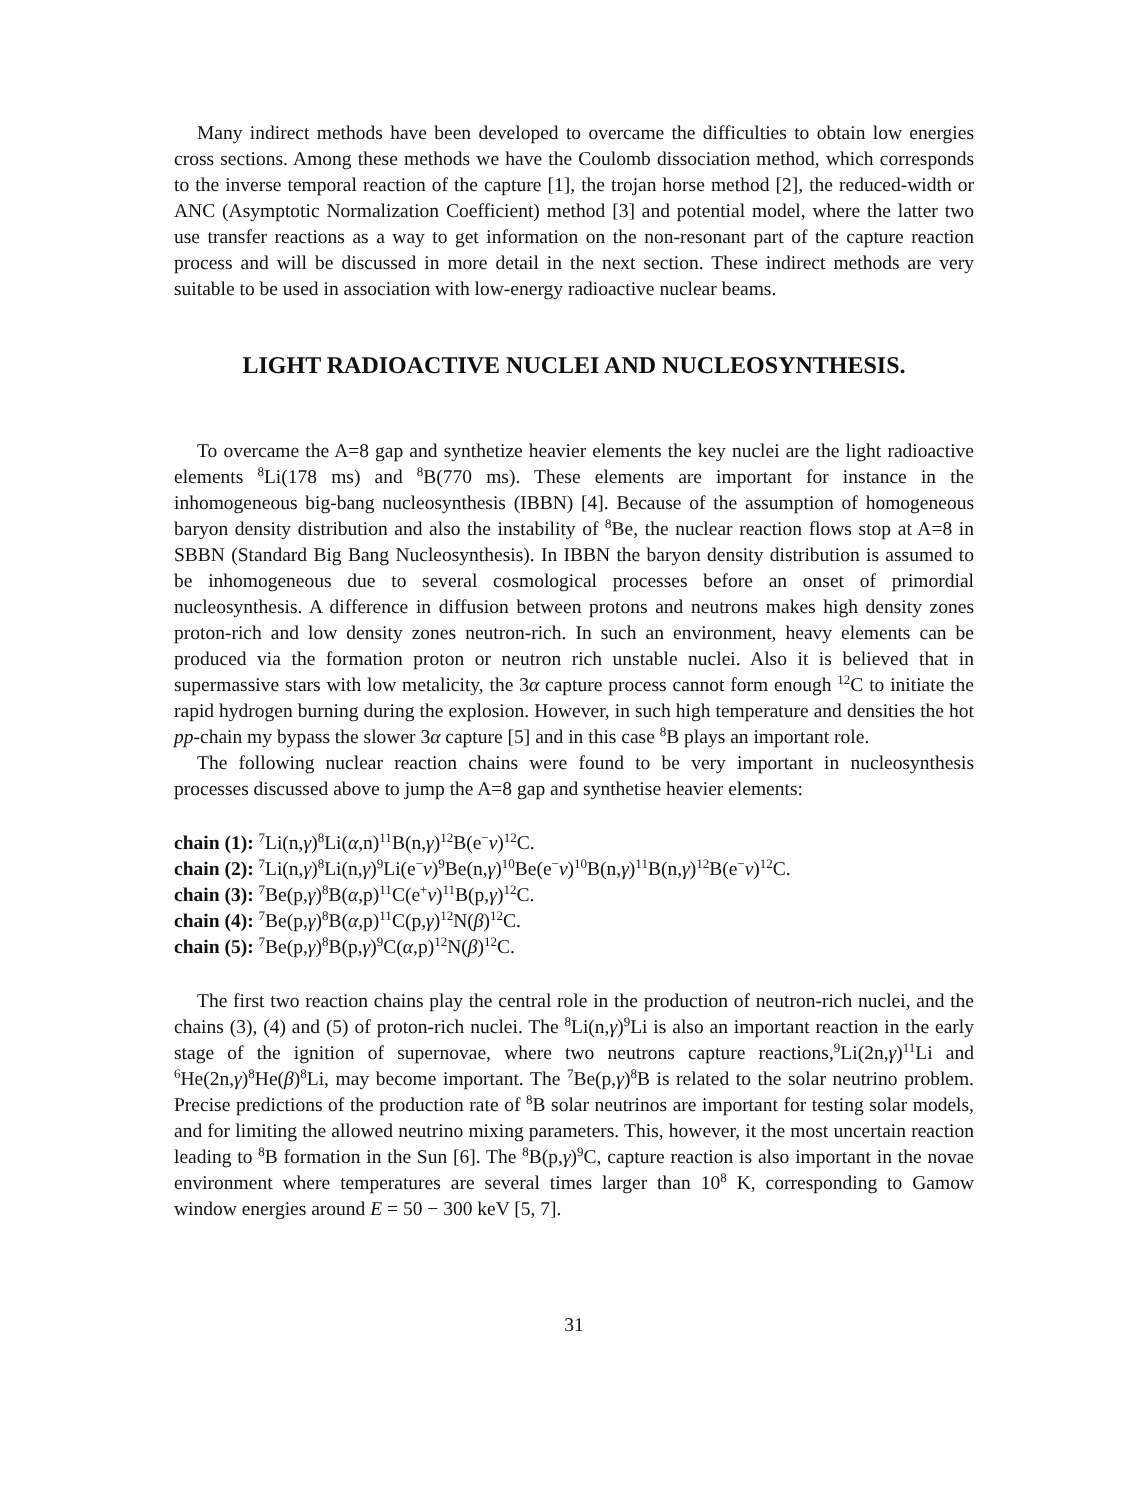Many indirect methods have been developed to overcame the difficulties to obtain low energies cross sections. Among these methods we have the Coulomb dissociation method, which corresponds to the inverse temporal reaction of the capture [1], the trojan horse method [2], the reduced-width or ANC (Asymptotic Normalization Coefficient) method [3] and potential model, where the latter two use transfer reactions as a way to get information on the non-resonant part of the capture reaction process and will be discussed in more detail in the next section. These indirect methods are very suitable to be used in association with low-energy radioactive nuclear beams.
LIGHT RADIOACTIVE NUCLEI AND NUCLEOSYNTHESIS.
To overcame the A=8 gap and synthetize heavier elements the key nuclei are the light radioactive elements <sup>8</sup>Li(178 ms) and <sup>8</sup>B(770 ms). These elements are important for instance in the inhomogeneous big-bang nucleosynthesis (IBBN) [4]. Because of the assumption of homogeneous baryon density distribution and also the instability of <sup>8</sup>Be, the nuclear reaction flows stop at A=8 in SBBN (Standard Big Bang Nucleosynthesis). In IBBN the baryon density distribution is assumed to be inhomogeneous due to several cosmological processes before an onset of primordial nucleosynthesis. A difference in diffusion between protons and neutrons makes high density zones proton-rich and low density zones neutron-rich. In such an environment, heavy elements can be produced via the formation proton or neutron rich unstable nuclei. Also it is believed that in supermassive stars with low metalicity, the 3α capture process cannot form enough <sup>12</sup>C to initiate the rapid hydrogen burning during the explosion. However, in such high temperature and densities the hot pp-chain my bypass the slower 3α capture [5] and in this case <sup>8</sup>B plays an important role.
The following nuclear reaction chains were found to be very important in nucleosynthesis processes discussed above to jump the A=8 gap and synthetise heavier elements:
chain (1): <sup>7</sup>Li(n,γ)<sup>8</sup>Li(α,n)<sup>11</sup>B(n,γ)<sup>12</sup>B(e<sup>−</sup>ν)<sup>12</sup>C.
chain (2): <sup>7</sup>Li(n,γ)<sup>8</sup>Li(n,γ)<sup>9</sup>Li(e<sup>−</sup>ν)<sup>9</sup>Be(n,γ)<sup>10</sup>Be(e<sup>−</sup>ν)<sup>10</sup>B(n,γ)<sup>11</sup>B(n,γ)<sup>12</sup>B(e<sup>−</sup>ν)<sup>12</sup>C.
chain (3): <sup>7</sup>Be(p,γ)<sup>8</sup>B(α,p)<sup>11</sup>C(e<sup>+</sup>ν)<sup>11</sup>B(p,γ)<sup>12</sup>C.
chain (4): <sup>7</sup>Be(p,γ)<sup>8</sup>B(α,p)<sup>11</sup>C(p,γ)<sup>12</sup>N(β)<sup>12</sup>C.
chain (5): <sup>7</sup>Be(p,γ)<sup>8</sup>B(p,γ)<sup>9</sup>C(α,p)<sup>12</sup>N(β)<sup>12</sup>C.
The first two reaction chains play the central role in the production of neutron-rich nuclei, and the chains (3), (4) and (5) of proton-rich nuclei. The <sup>8</sup>Li(n,γ)<sup>9</sup>Li is also an important reaction in the early stage of the ignition of supernovae, where two neutrons capture reactions,<sup>9</sup>Li(2n,γ)<sup>11</sup>Li and <sup>6</sup>He(2n,γ)<sup>8</sup>He(β)<sup>8</sup>Li, may become important. The <sup>7</sup>Be(p,γ)<sup>8</sup>B is related to the solar neutrino problem. Precise predictions of the production rate of <sup>8</sup>B solar neutrinos are important for testing solar models, and for limiting the allowed neutrino mixing parameters. This, however, it the most uncertain reaction leading to <sup>8</sup>B formation in the Sun [6]. The <sup>8</sup>B(p,γ)<sup>9</sup>C, capture reaction is also important in the novae environment where temperatures are several times larger than 10<sup>8</sup> K, corresponding to Gamow window energies around E = 50 − 300 keV [5, 7].
31